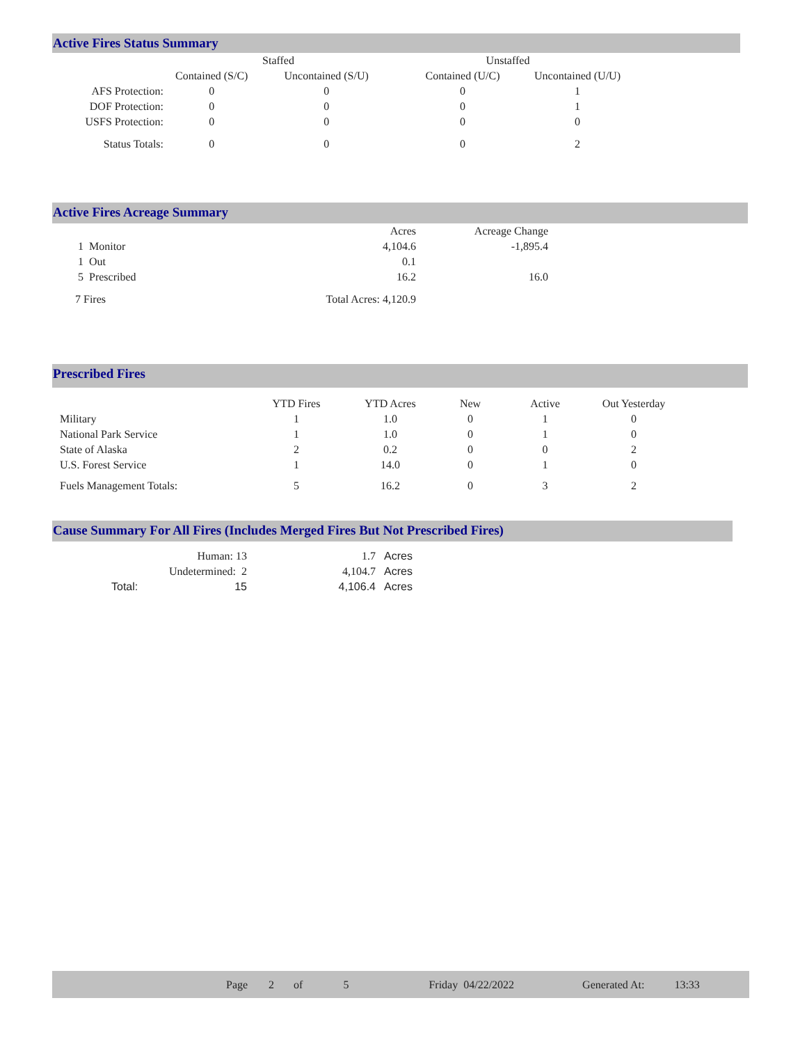Active Fires Status Summary
| | Staffed | | Unstaffed | |
| --- | --- | --- | --- | --- |
| | Contained (S/C) | Uncontained (S/U) | Contained (U/C) | Uncontained (U/U) |
| AFS Protection: | 0 | 0 | 0 | 1 |
| DOF Protection: | 0 | 0 | 0 | 1 |
| USFS Protection: | 0 | 0 | 0 | 0 |
| Status Totals: | 0 | 0 | 0 | 2 |
Active Fires Acreage Summary
| | Acres | Acreage Change |
| 1 Monitor | 4,104.6 | -1,895.4 |
| 1 Out | 0.1 | |
| 5 Prescribed | 16.2 | 16.0 |
| 7 Fires | Total Acres: 4,120.9 | |
Prescribed Fires
| | YTD Fires | YTD Acres | New | Active | Out Yesterday |
| Military | 1 | 1.0 | 0 | 1 | 0 |
| National Park Service | 1 | 1.0 | 0 | 1 | 0 |
| State of Alaska | 2 | 0.2 | 0 | 0 | 2 |
| U.S. Forest Service | 1 | 14.0 | 0 | 1 | 0 |
| Fuels Management Totals: | 5 | 16.2 | 0 | 3 | 2 |
Cause Summary For All Fires (Includes Merged Fires But Not Prescribed Fires)
| Human: 13 | | 1.7 | Acres |
| Undetermined: 2 | | 4,104.7 | Acres |
| Total: | 15 | 4,106.4 | Acres |
Page 2 of 5 Friday 04/22/2022 Generated At: 13:33